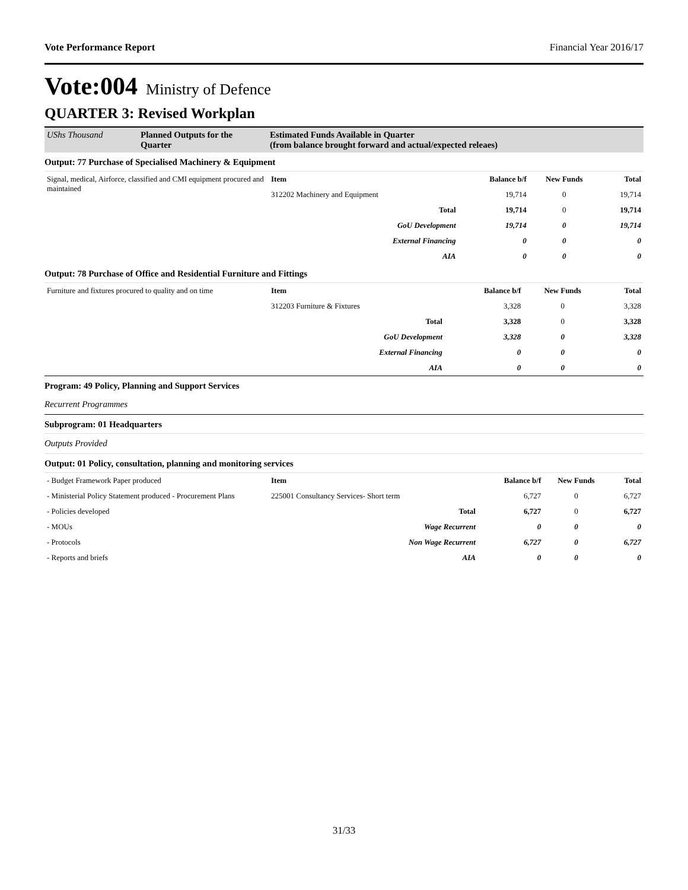Vote Performance Report Financial Year 2016/17
Vote:004 Ministry of Defence
QUARTER 3: Revised Workplan
| UShs Thousand | Planned Outputs for the Quarter | Estimated Funds Available in Quarter (from balance brought forward and actual/expected releaes) |
| --- | --- | --- |
Output: 77 Purchase of Specialised Machinery & Equipment
| Signal, medical, Airforce, classified and CMI equipment procured and maintained | Item | Balance b/f | New Funds | Total |
| | 312202 Machinery and Equipment | 19,714 | 0 | 19,714 |
| | Total | 19,714 | 0 | 19,714 |
| | GoU Development | 19,714 | 0 | 19,714 |
| | External Financing | 0 | 0 | 0 |
| | AIA | 0 | 0 | 0 |
Output: 78 Purchase of Office and Residential Furniture and Fittings
| Furniture and fixtures procured to quality and on time | Item | Balance b/f | New Funds | Total |
| | 312203 Furniture & Fixtures | 3,328 | 0 | 3,328 |
| | Total | 3,328 | 0 | 3,328 |
| | GoU Development | 3,328 | 0 | 3,328 |
| | External Financing | 0 | 0 | 0 |
| | AIA | 0 | 0 | 0 |
Program: 49 Policy, Planning and Support Services
Recurrent Programmes
Subprogram: 01 Headquarters
Outputs Provided
Output: 01 Policy, consultation, planning and monitoring services
| - Budget Framework Paper produced | Item | Balance b/f | New Funds | Total |
| - Ministerial Policy Statement produced - Procurement Plans | 225001 Consultancy Services- Short term | 6,727 | 0 | 6,727 |
| - Policies developed | Total | 6,727 | 0 | 6,727 |
| - MOUs | Wage Recurrent | 0 | 0 | 0 |
| - Protocols | Non Wage Recurrent | 6,727 | 0 | 6,727 |
| - Reports and briefs | AIA | 0 | 0 | 0 |
31/33